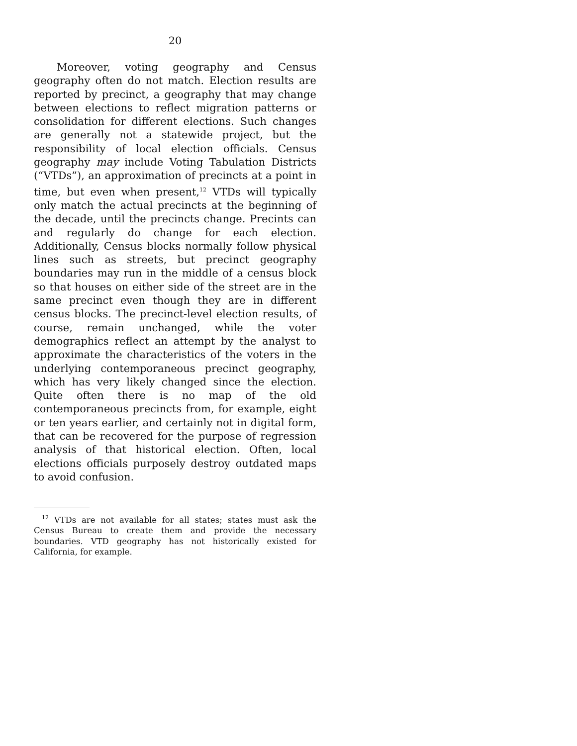20
Moreover, voting geography and Census geography often do not match. Election results are reported by precinct, a geography that may change between elections to reflect migration patterns or consolidation for different elections. Such changes are generally not a statewide project, but the responsibility of local election officials. Census geography may include Voting Tabulation Districts (“VTDs”), an approximation of precincts at a point in time, but even when present,<sup>12</sup> VTDs will typically only match the actual precincts at the beginning of the decade, until the precincts change. Precints can and regularly do change for each election. Additionally, Census blocks normally follow physical lines such as streets, but precinct geography boundaries may run in the middle of a census block so that houses on either side of the street are in the same precinct even though they are in different census blocks. The precinct-level election results, of course, remain unchanged, while the voter demographics reflect an attempt by the analyst to approximate the characteristics of the voters in the underlying contemporaneous precinct geography, which has very likely changed since the election. Quite often there is no map of the old contemporaneous precincts from, for example, eight or ten years earlier, and certainly not in digital form, that can be recovered for the purpose of regression analysis of that historical election. Often, local elections officials purposely destroy outdated maps to avoid confusion.
<sup>12</sup> VTDs are not available for all states; states must ask the Census Bureau to create them and provide the necessary boundaries. VTD geography has not historically existed for California, for example.